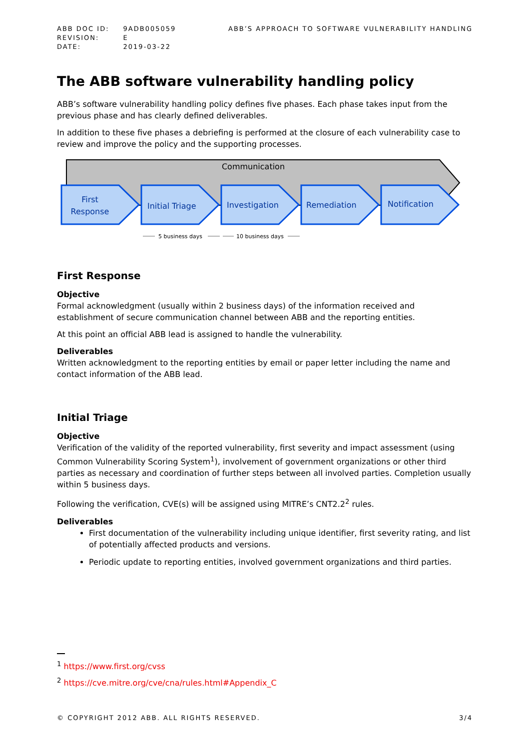| ABB DOC ID: | 9ADB005059 |
| REVISION: | E |
| DATE: | 2019-03-22 |
ABB’S APPROACH TO SOFTWARE VULNERABILITY HANDLING
The ABB software vulnerability handling policy
ABB’s software vulnerability handling policy defines five phases. Each phase takes input from the previous phase and has clearly defined deliverables.
In addition to these five phases a debriefing is performed at the closure of each vulnerability case to review and improve the policy and the supporting processes.
Communication
First
Response
Initial Triage
Investigation
Remediation
Notification
5 business days
10 business days
First Response
Objective
Formal acknowledgment (usually within 2 business days) of the information received and establishment of secure communication channel between ABB and the reporting entities.
At this point an official ABB lead is assigned to handle the vulnerability.
Deliverables
Written acknowledgment to the reporting entities by email or paper letter including the name and contact information of the ABB lead.
Initial Triage
Objective
Verification of the validity of the reported vulnerability, first severity and impact assessment (using Common Vulnerability Scoring System<sup>1</sup>), involvement of government organizations or other third parties as necessary and coordination of further steps between all involved parties. Completion usually within 5 business days.
Following the verification, CVE(s) will be assigned using MITRE’s CNT2.2<sup>2</sup> rules.
Deliverables
First documentation of the vulnerability including unique identifier, first severity rating, and list of potentially affected products and versions.
Periodic update to reporting entities, involved government organizations and third parties.
<sup>1</sup> https://www.first.org/cvss
<sup>2</sup> https://cve.mitre.org/cve/cna/rules.html#Appendix_C
© COPYRIGHT 2012 ABB. ALL RIGHTS RESERVED. 3/4